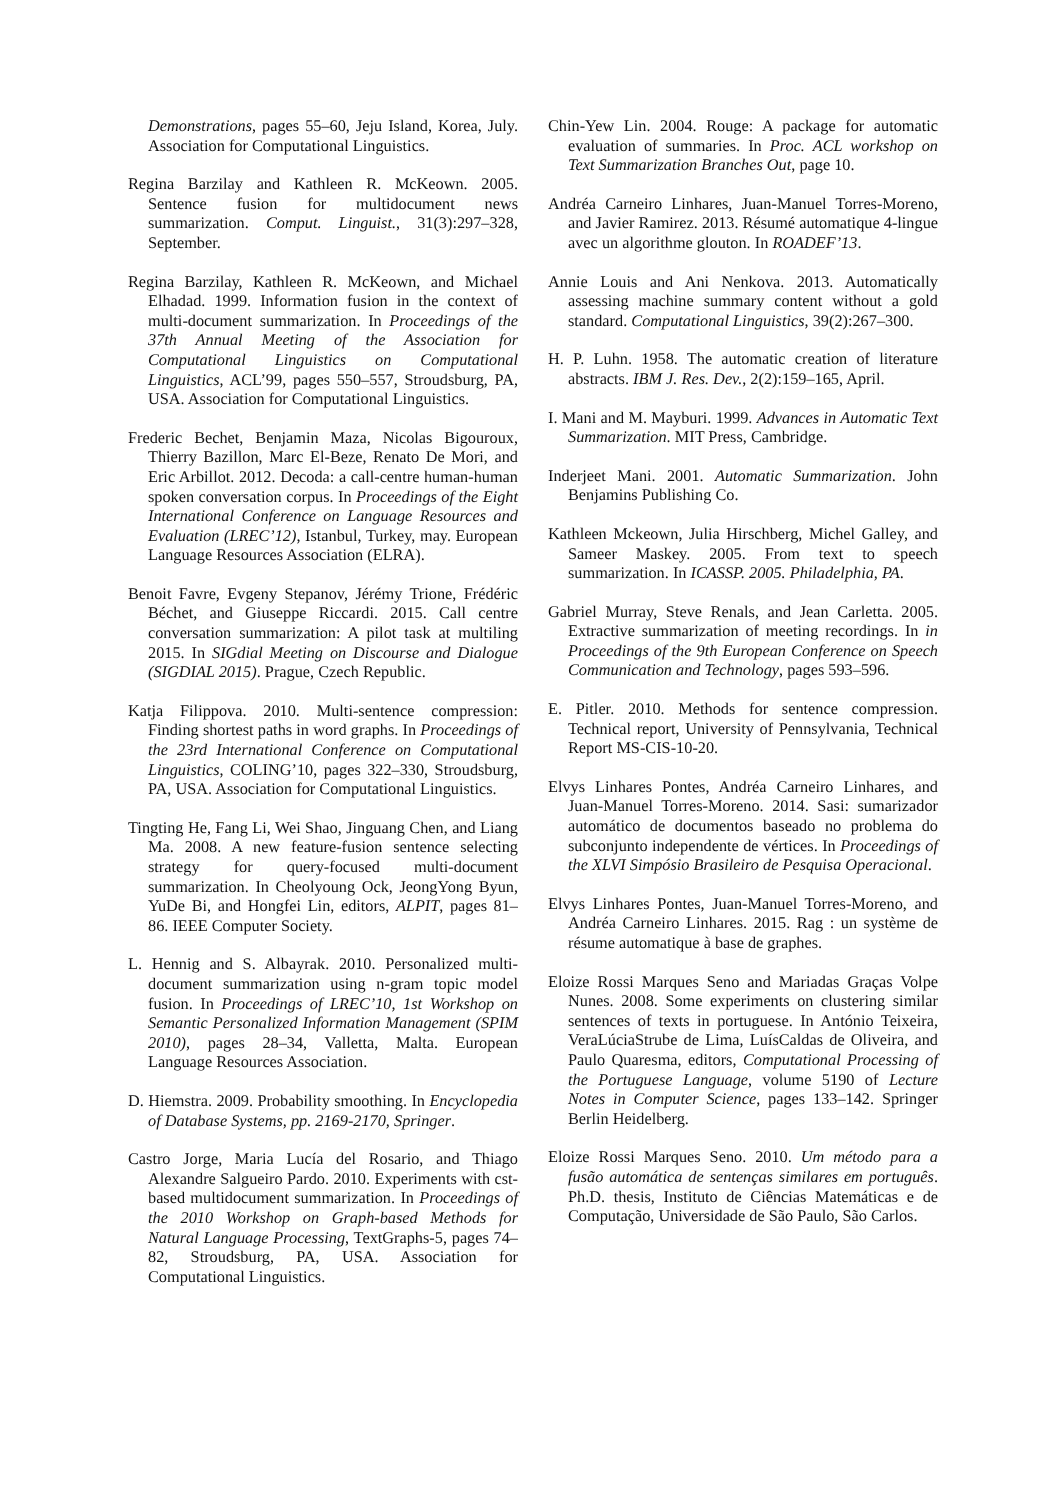Demonstrations, pages 55–60, Jeju Island, Korea, July. Association for Computational Linguistics.
Regina Barzilay and Kathleen R. McKeown. 2005. Sentence fusion for multidocument news summarization. Comput. Linguist., 31(3):297–328, September.
Regina Barzilay, Kathleen R. McKeown, and Michael Elhadad. 1999. Information fusion in the context of multi-document summarization. In Proceedings of the 37th Annual Meeting of the Association for Computational Linguistics on Computational Linguistics, ACL’99, pages 550–557, Stroudsburg, PA, USA. Association for Computational Linguistics.
Frederic Bechet, Benjamin Maza, Nicolas Bigouroux, Thierry Bazillon, Marc El-Beze, Renato De Mori, and Eric Arbillot. 2012. Decoda: a call-centre human-human spoken conversation corpus. In Proceedings of the Eight International Conference on Language Resources and Evaluation (LREC’12), Istanbul, Turkey, may. European Language Resources Association (ELRA).
Benoit Favre, Evgeny Stepanov, Jérémy Trione, Frédéric Béchet, and Giuseppe Riccardi. 2015. Call centre conversation summarization: A pilot task at multiling 2015. In SIGdial Meeting on Discourse and Dialogue (SIGDIAL 2015). Prague, Czech Republic.
Katja Filippova. 2010. Multi-sentence compression: Finding shortest paths in word graphs. In Proceedings of the 23rd International Conference on Computational Linguistics, COLING’10, pages 322–330, Stroudsburg, PA, USA. Association for Computational Linguistics.
Tingting He, Fang Li, Wei Shao, Jinguang Chen, and Liang Ma. 2008. A new feature-fusion sentence selecting strategy for query-focused multi-document summarization. In Cheolyoung Ock, JeongYong Byun, YuDe Bi, and Hongfei Lin, editors, ALPIT, pages 81–86. IEEE Computer Society.
L. Hennig and S. Albayrak. 2010. Personalized multi-document summarization using n-gram topic model fusion. In Proceedings of LREC’10, 1st Workshop on Semantic Personalized Information Management (SPIM 2010), pages 28–34, Valletta, Malta. European Language Resources Association.
D. Hiemstra. 2009. Probability smoothing. In Encyclopedia of Database Systems, pp. 2169-2170, Springer.
Castro Jorge, Maria Lucía del Rosario, and Thiago Alexandre Salgueiro Pardo. 2010. Experiments with cst-based multidocument summarization. In Proceedings of the 2010 Workshop on Graph-based Methods for Natural Language Processing, TextGraphs-5, pages 74–82, Stroudsburg, PA, USA. Association for Computational Linguistics.
Chin-Yew Lin. 2004. Rouge: A package for automatic evaluation of summaries. In Proc. ACL workshop on Text Summarization Branches Out, page 10.
Andréa Carneiro Linhares, Juan-Manuel Torres-Moreno, and Javier Ramirez. 2013. Résumé automatique 4-lingue avec un algorithme glouton. In ROADEF’13.
Annie Louis and Ani Nenkova. 2013. Automatically assessing machine summary content without a gold standard. Computational Linguistics, 39(2):267–300.
H. P. Luhn. 1958. The automatic creation of literature abstracts. IBM J. Res. Dev., 2(2):159–165, April.
I. Mani and M. Mayburi. 1999. Advances in Automatic Text Summarization. MIT Press, Cambridge.
Inderjeet Mani. 2001. Automatic Summarization. John Benjamins Publishing Co.
Kathleen Mckeown, Julia Hirschberg, Michel Galley, and Sameer Maskey. 2005. From text to speech summarization. In ICASSP. 2005. Philadelphia, PA.
Gabriel Murray, Steve Renals, and Jean Carletta. 2005. Extractive summarization of meeting recordings. In in Proceedings of the 9th European Conference on Speech Communication and Technology, pages 593–596.
E. Pitler. 2010. Methods for sentence compression. Technical report, University of Pennsylvania, Technical Report MS-CIS-10-20.
Elvys Linhares Pontes, Andréa Carneiro Linhares, and Juan-Manuel Torres-Moreno. 2014. Sasi: sumarizador automático de documentos baseado no problema do subconjunto independente de vértices. In Proceedings of the XLVI Simpósio Brasileiro de Pesquisa Operacional.
Elvys Linhares Pontes, Juan-Manuel Torres-Moreno, and Andréa Carneiro Linhares. 2015. Rag : un système de résume automatique à base de graphes.
Eloize Rossi Marques Seno and Mariadas Graças Volpe Nunes. 2008. Some experiments on clustering similar sentences of texts in portuguese. In António Teixeira, VeraLúciaStrube de Lima, LuísCaldas de Oliveira, and Paulo Quaresma, editors, Computational Processing of the Portuguese Language, volume 5190 of Lecture Notes in Computer Science, pages 133–142. Springer Berlin Heidelberg.
Eloize Rossi Marques Seno. 2010. Um método para a fusão automática de sentenças similares em português. Ph.D. thesis, Instituto de Ciências Matemáticas e de Computação, Universidade de São Paulo, São Carlos.